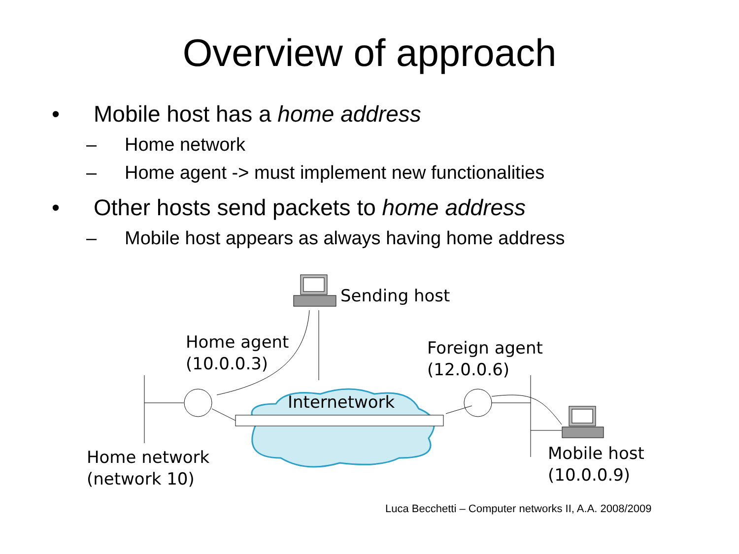Overview of approach
• Mobile host has a home address
– Home network
– Home agent -> must implement new functionalities
• Other hosts send packets to home address
– Mobile host appears as always having home address
Sending host
Home agent
(10.0.0.3)
Foreign agent
(12.0.0.6)
Internetwork
Home network
(network 10)
Mobile host
(10.0.0.9)
Luca Becchetti – Computer networks II, A.A. 2008/2009